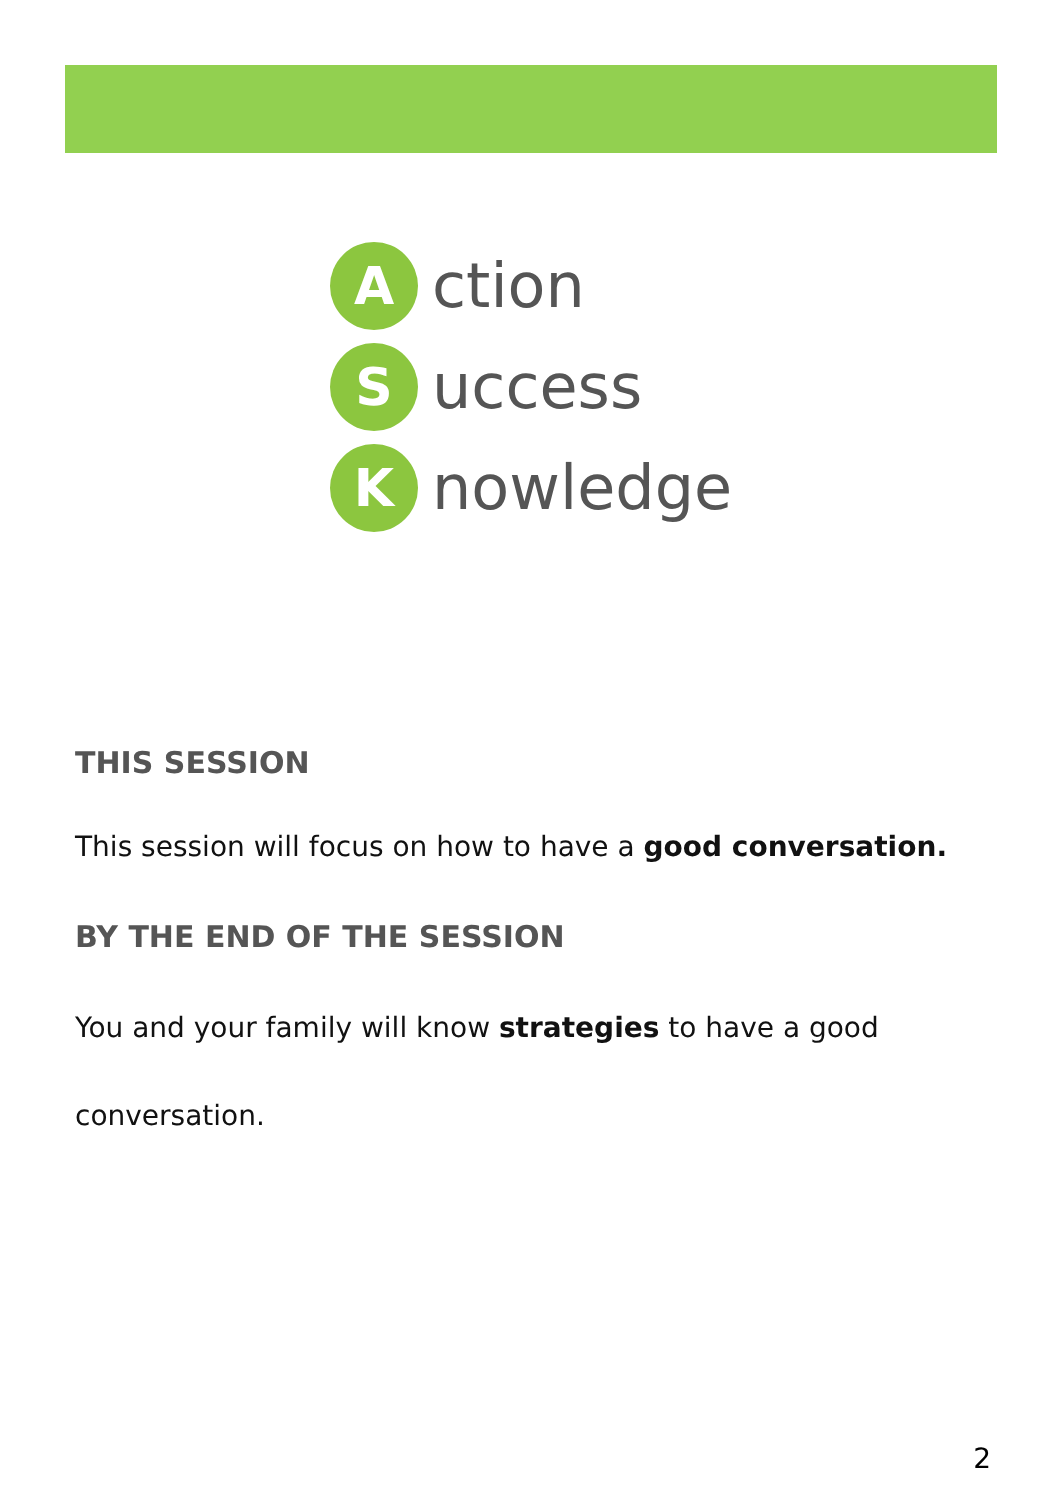A
ction
S
uccess
K
nowledge
THIS SESSION
This session will focus on how to have a good conversation.
BY THE END OF THE SESSION
You and your family will know strategies to have a good conversation.
2